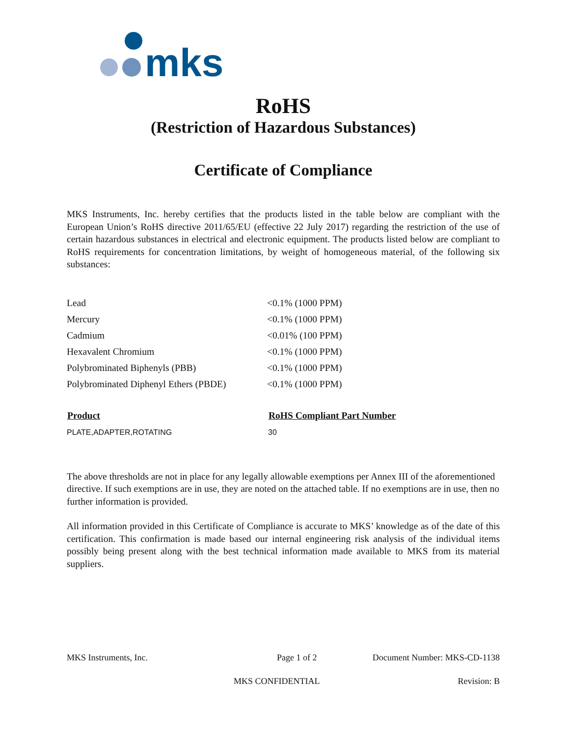mks
RoHS
(Restriction of Hazardous Substances)
Certificate of Compliance
MKS Instruments, Inc. hereby certifies that the products listed in the table below are compliant with the European Union’s RoHS directive 2011/65/EU (effective 22 July 2017) regarding the restriction of the use of certain hazardous substances in electrical and electronic equipment. The products listed below are compliant to RoHS requirements for concentration limitations, by weight of homogeneous material, of the following six substances:
| Lead | <0.1% (1000 PPM) |
| Mercury | <0.1% (1000 PPM) |
| Cadmium | <0.01% (100 PPM) |
| Hexavalent Chromium | <0.1% (1000 PPM) |
| Polybrominated Biphenyls (PBB) | <0.1% (1000 PPM) |
| Polybrominated Diphenyl Ethers (PBDE) | <0.1% (1000 PPM) |
| Product | RoHS Compliant Part Number |
| --- | --- |
| PLATE,ADAPTER,ROTATING | 30 |
The above thresholds are not in place for any legally allowable exemptions per Annex III of the aforementioned directive. If such exemptions are in use, they are noted on the attached table. If no exemptions are in use, then no further information is provided.
All information provided in this Certificate of Compliance is accurate to MKS’ knowledge as of the date of this certification. This confirmation is made based our internal engineering risk analysis of the individual items possibly being present along with the best technical information made available to MKS from its material suppliers.
MKS Instruments, Inc. Page 1 of 2 Document Number: MKS-CD-1138
MKS CONFIDENTIAL Revision: B